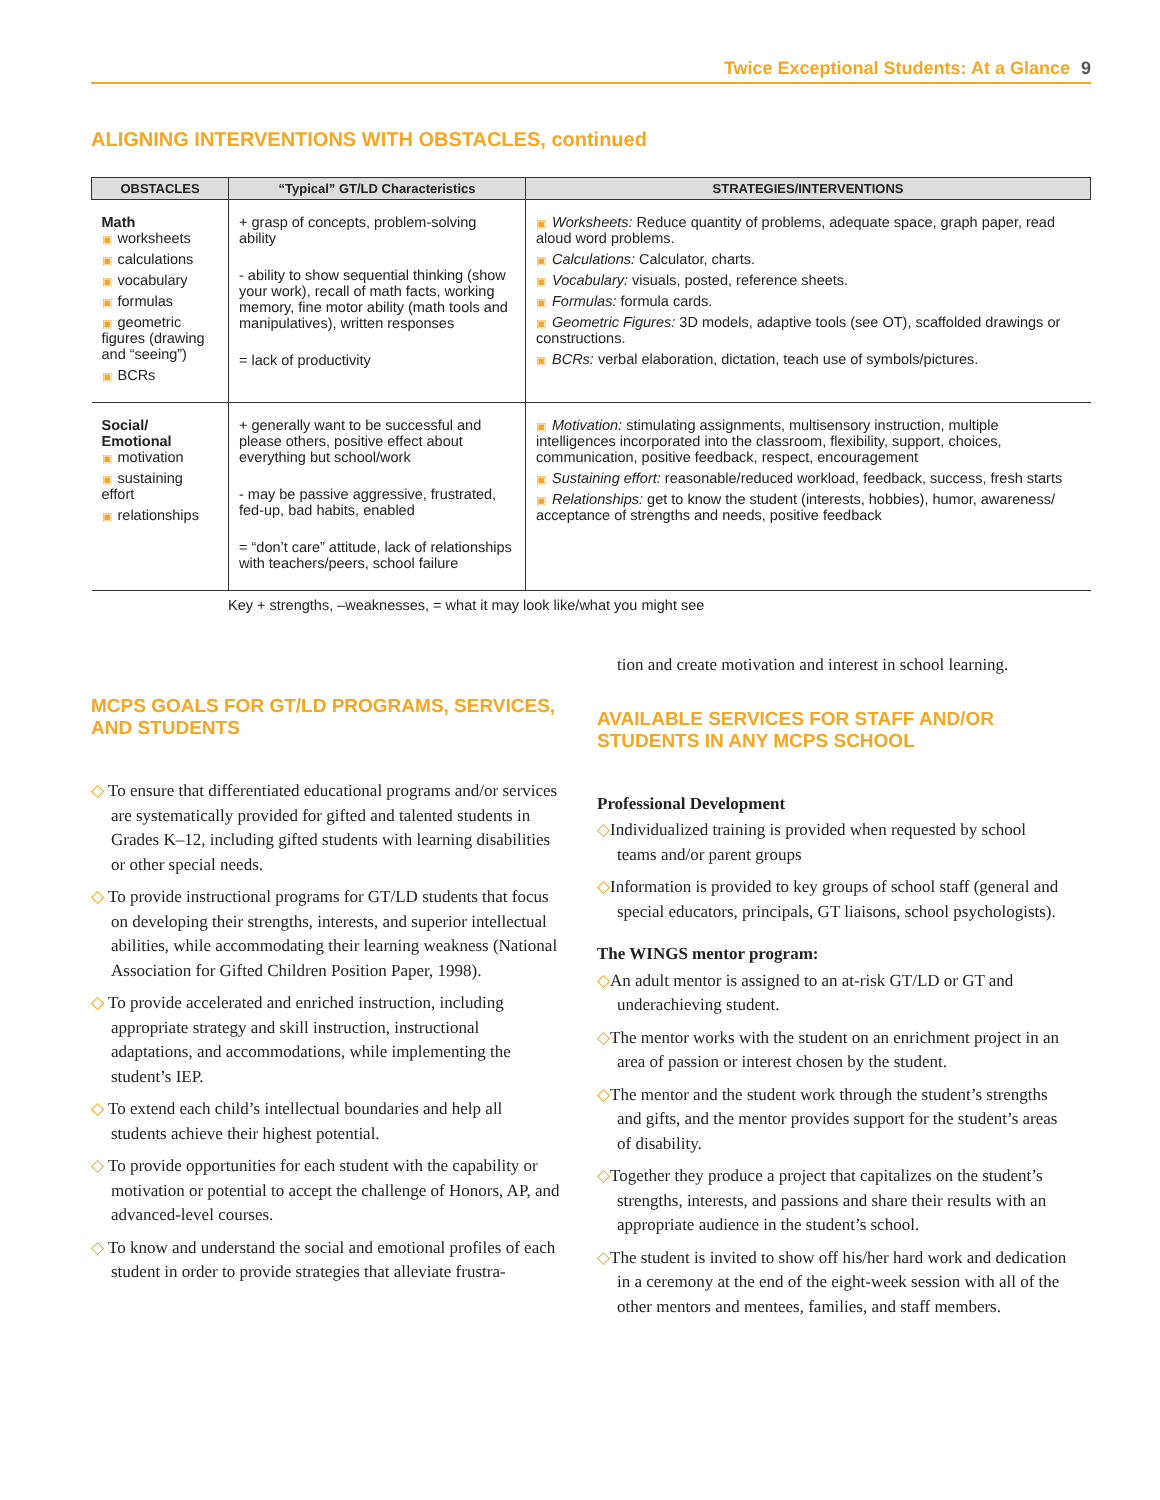Twice Exceptional Students: At a Glance 9
ALIGNING INTERVENTIONS WITH OBSTACLES, continued
| OBSTACLES | “Typical” GT/LD Characteristics | STRATEGIES/INTERVENTIONS |
| --- | --- | --- |
| Math ▣ worksheets ▣ calculations ▣ vocabulary ▣ formulas ▣ geometric figures (drawing and “seeing”) ▣ BCRs | + grasp of concepts, problem-solving ability - ability to show sequential thinking (show your work), recall of math facts, working memory, fine motor ability (math tools and manipulatives), written responses = lack of productivity | ▣ Worksheets: Reduce quantity of problems, adequate space, graph paper, read aloud word problems. ▣ Calculations: Calculator, charts. ▣ Vocabulary: visuals, posted, reference sheets. ▣ Formulas: formula cards. ▣ Geometric Figures: 3D models, adaptive tools (see OT), scaffolded drawings or constructions. ▣ BCRs: verbal elaboration, dictation, teach use of symbols/pictures. |
| Social/ Emotional ▣ motivation ▣ sustaining effort ▣ relationships | + generally want to be successful and please others, positive effect about everything but school/work - may be passive aggressive, frustrated, fed-up, bad habits, enabled = “don’t care” attitude, lack of relationships with teachers/peers, school failure | ▣ Motivation: stimulating assignments, multisensory instruction, multiple intelligences incorporated into the classroom, flexibility, support, choices, communication, positive feedback, respect, encouragement ▣ Sustaining effort: reasonable/reduced workload, feedback, success, fresh starts ▣ Relationships: get to know the student (interests, hobbies), humor, awareness/ acceptance of strengths and needs, positive feedback |
Key + strengths, –weaknesses, = what it may look like/what you might see
MCPS GOALS FOR GT/LD PROGRAMS, SERVICES, AND STUDENTS
◇ To ensure that differentiated educational programs and/or services are systematically provided for gifted and talented students in Grades K–12, including gifted students with learning disabilities or other special needs.
◇ To provide instructional programs for GT/LD students that focus on developing their strengths, interests, and superior intellectual abilities, while accommodating their learning weakness (National Association for Gifted Children Position Paper, 1998).
◇ To provide accelerated and enriched instruction, including appropriate strategy and skill instruction, instructional adaptations, and accommodations, while implementing the student’s IEP.
◇ To extend each child’s intellectual boundaries and help all students achieve their highest potential.
◇ To provide opportunities for each student with the capability or motivation or potential to accept the challenge of Honors, AP, and advanced-level courses.
◇ To know and understand the social and emotional profiles of each student in order to provide strategies that alleviate frustra-
tion and create motivation and interest in school learning.
AVAILABLE SERVICES FOR STAFF AND/OR STUDENTS IN ANY MCPS SCHOOL
Professional Development
◇Individualized training is provided when requested by school teams and/or parent groups
◇Information is provided to key groups of school staff (general and special educators, principals, GT liaisons, school psychologists).
The WINGS mentor program:
◇An adult mentor is assigned to an at-risk GT/LD or GT and underachieving student.
◇The mentor works with the student on an enrichment project in an area of passion or interest chosen by the student.
◇The mentor and the student work through the student’s strengths and gifts, and the mentor provides support for the student’s areas of disability.
◇Together they produce a project that capitalizes on the student’s strengths, interests, and passions and share their results with an appropriate audience in the student’s school.
◇The student is invited to show off his/her hard work and dedication in a ceremony at the end of the eight-week session with all of the other mentors and mentees, families, and staff members.